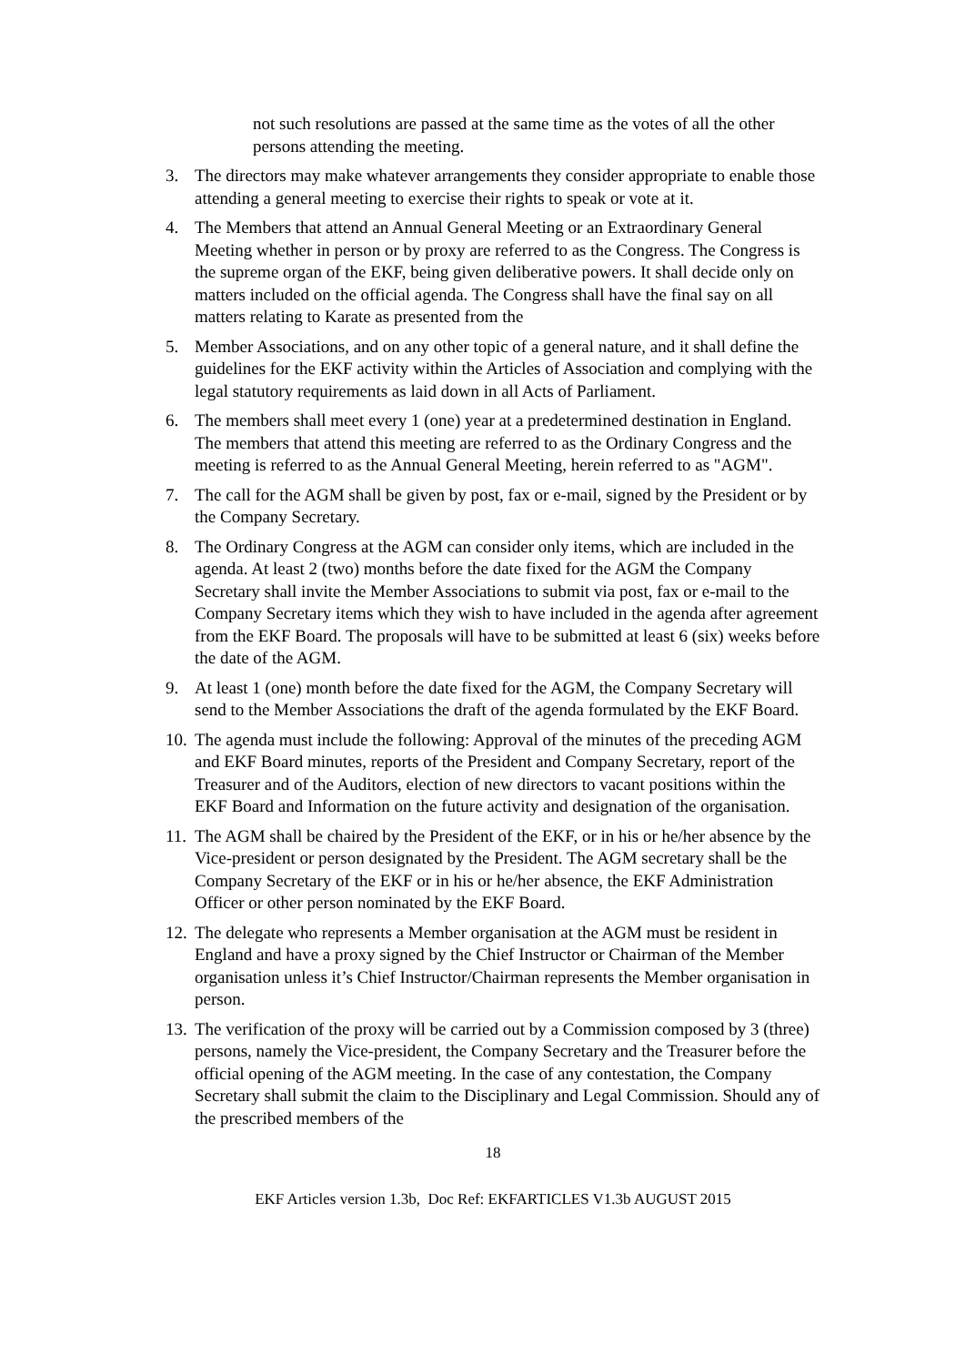not such resolutions are passed at the same time as the votes of all the other persons attending the meeting.
3. The directors may make whatever arrangements they consider appropriate to enable those attending a general meeting to exercise their rights to speak or vote at it.
4. The Members that attend an Annual General Meeting or an Extraordinary General Meeting whether in person or by proxy are referred to as the Congress. The Congress is the supreme organ of the EKF, being given deliberative powers. It shall decide only on matters included on the official agenda. The Congress shall have the final say on all matters relating to Karate as presented from the
5. Member Associations, and on any other topic of a general nature, and it shall define the guidelines for the EKF activity within the Articles of Association and complying with the legal statutory requirements as laid down in all Acts of Parliament.
6. The members shall meet every 1 (one) year at a predetermined destination in England. The members that attend this meeting are referred to as the Ordinary Congress and the meeting is referred to as the Annual General Meeting, herein referred to as "AGM".
7. The call for the AGM shall be given by post, fax or e-mail, signed by the President or by the Company Secretary.
8. The Ordinary Congress at the AGM can consider only items, which are included in the agenda. At least 2 (two) months before the date fixed for the AGM the Company Secretary shall invite the Member Associations to submit via post, fax or e-mail to the Company Secretary items which they wish to have included in the agenda after agreement from the EKF Board. The proposals will have to be submitted at least 6 (six) weeks before the date of the AGM.
9. At least 1 (one) month before the date fixed for the AGM, the Company Secretary will send to the Member Associations the draft of the agenda formulated by the EKF Board.
10. The agenda must include the following: Approval of the minutes of the preceding AGM and EKF Board minutes, reports of the President and Company Secretary, report of the Treasurer and of the Auditors, election of new directors to vacant positions within the EKF Board and Information on the future activity and designation of the organisation.
11. The AGM shall be chaired by the President of the EKF, or in his or he/her absence by the Vice-president or person designated by the President. The AGM secretary shall be the Company Secretary of the EKF or in his or he/her absence, the EKF Administration Officer or other person nominated by the EKF Board.
12. The delegate who represents a Member organisation at the AGM must be resident in England and have a proxy signed by the Chief Instructor or Chairman of the Member organisation unless it’s Chief Instructor/Chairman represents the Member organisation in person.
13. The verification of the proxy will be carried out by a Commission composed by 3 (three) persons, namely the Vice-president, the Company Secretary and the Treasurer before the official opening of the AGM meeting. In the case of any contestation, the Company Secretary shall submit the claim to the Disciplinary and Legal Commission. Should any of the prescribed members of the
18
EKF Articles version 1.3b, Doc Ref: EKFARTICLES V1.3b AUGUST 2015